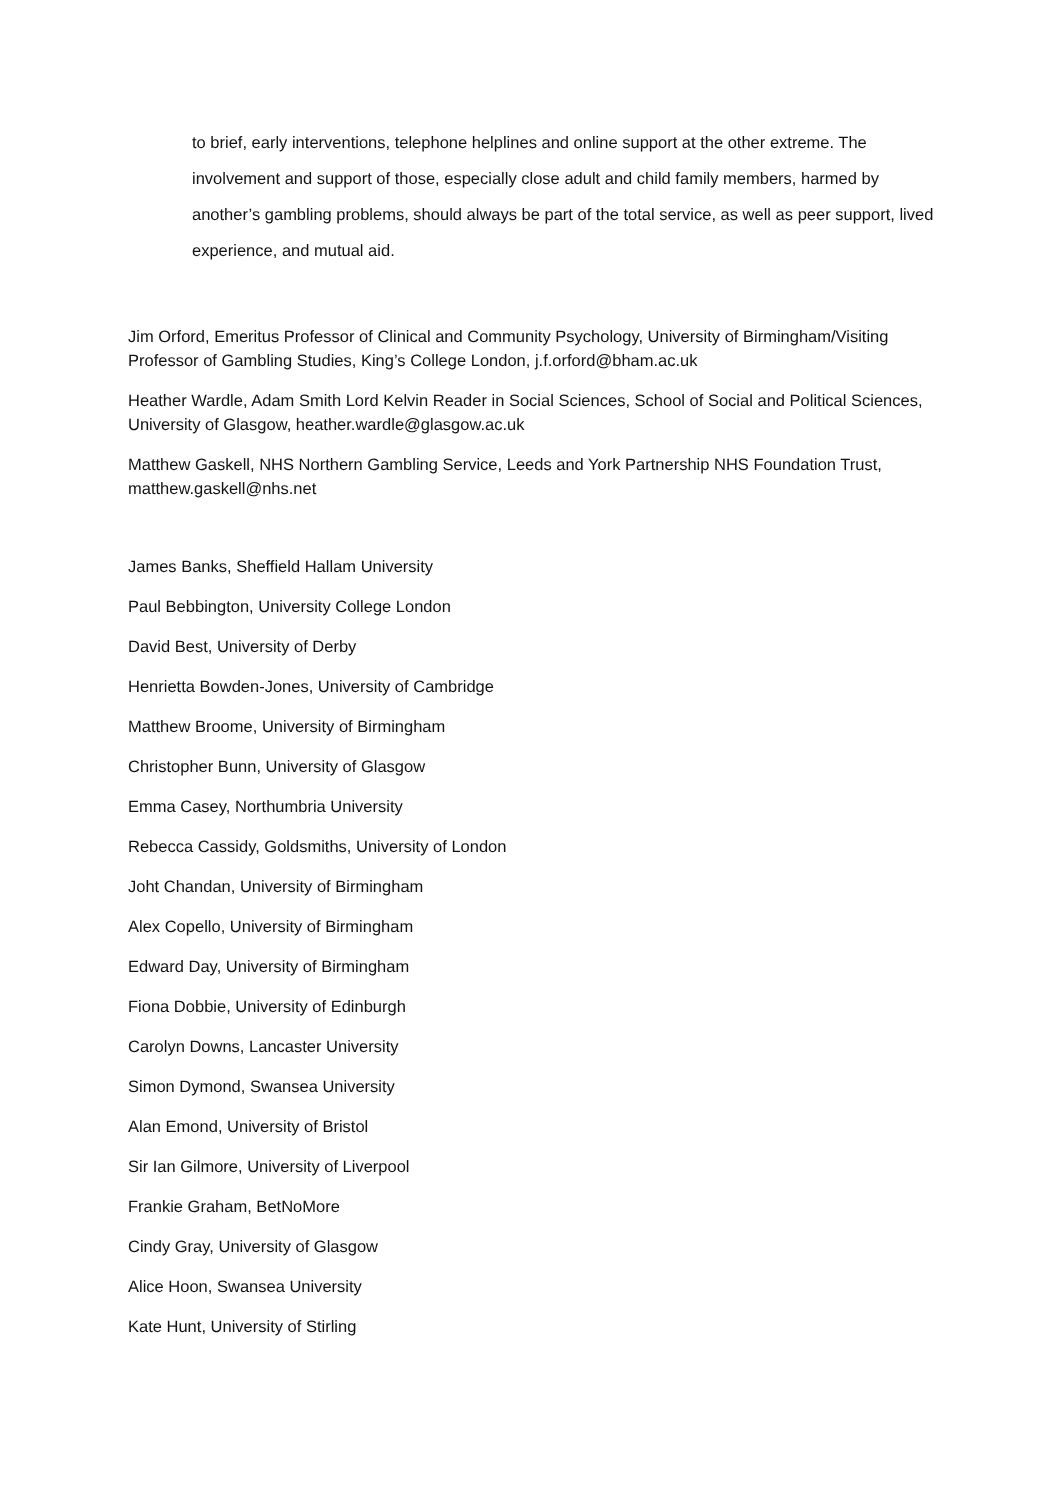to brief, early interventions, telephone helplines and online support at the other extreme. The involvement and support of those, especially close adult and child family members, harmed by another’s gambling problems, should always be part of the total service, as well as peer support, lived experience, and mutual aid.
Jim Orford, Emeritus Professor of Clinical and Community Psychology, University of Birmingham/Visiting Professor of Gambling Studies, King’s College London, j.f.orford@bham.ac.uk
Heather Wardle, Adam Smith Lord Kelvin Reader in Social Sciences, School of Social and Political Sciences, University of Glasgow, heather.wardle@glasgow.ac.uk
Matthew Gaskell, NHS Northern Gambling Service, Leeds and York Partnership NHS Foundation Trust, matthew.gaskell@nhs.net
James Banks, Sheffield Hallam University
Paul Bebbington, University College London
David Best, University of Derby
Henrietta Bowden-Jones, University of Cambridge
Matthew Broome, University of Birmingham
Christopher Bunn, University of Glasgow
Emma Casey, Northumbria University
Rebecca Cassidy, Goldsmiths, University of London
Joht Chandan, University of Birmingham
Alex Copello, University of Birmingham
Edward Day, University of Birmingham
Fiona Dobbie, University of Edinburgh
Carolyn Downs, Lancaster University
Simon Dymond, Swansea University
Alan Emond, University of Bristol
Sir Ian Gilmore, University of Liverpool
Frankie Graham, BetNoMore
Cindy Gray, University of Glasgow
Alice Hoon, Swansea University
Kate Hunt, University of Stirling